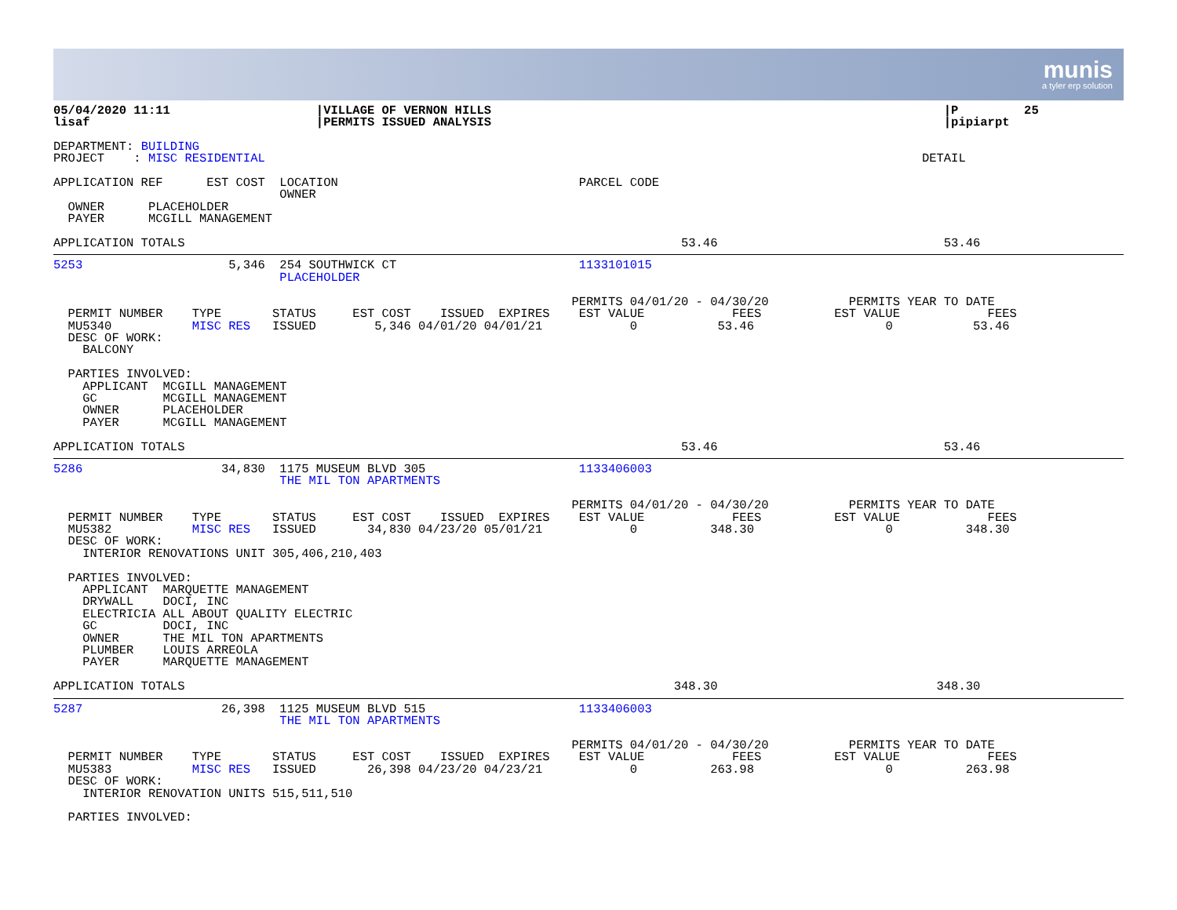munis
a tyler erp solution
05/04/2020 11:11                    |VILLAGE OF VERNON HILLS                                                              |P         25
lisaf                               |PERMITS ISSUED ANALYSIS                                                              |pipiarpt
DEPARTMENT: BUILDING
PROJECT    : MISC RESIDENTIAL                                                                                          DETAIL

APPLICATION REF      EST COST  LOCATION                                 PARCEL CODE
                               OWNER
  OWNER      PLACEHOLDER
  PAYER      MCGILL MANAGEMENT

APPLICATION TOTALS                                                                    53.46                               53.46
5253                    5,346  254 SOUTHWICK CT                         1133101015
                               PLACEHOLDER

                                                                       PERMITS 04/01/20 - 04/30/20           PERMITS YEAR TO DATE
  PERMIT NUMBER    TYPE       STATUS     EST COST    ISSUED  EXPIRES    EST VALUE            FEES          EST VALUE            FEES
  MU5340           MISC RES   ISSUED        5,346 04/01/20 04/01/21            0           53.46                  0           53.46
  DESC OF WORK:
    BALCONY

  PARTIES INVOLVED:
    APPLICANT  MCGILL MANAGEMENT
    GC         MCGILL MANAGEMENT
    OWNER      PLACEHOLDER
    PAYER      MCGILL MANAGEMENT

APPLICATION TOTALS                                                                    53.46                               53.46
5286                   34,830  1175 MUSEUM BLVD 305                     1133406003
                               THE MIL TON APARTMENTS

                                                                       PERMITS 04/01/20 - 04/30/20           PERMITS YEAR TO DATE
  PERMIT NUMBER    TYPE       STATUS     EST COST    ISSUED  EXPIRES    EST VALUE            FEES          EST VALUE            FEES
  MU5382           MISC RES   ISSUED       34,830 04/23/20 05/01/21            0          348.30                  0          348.30
  DESC OF WORK:
    INTERIOR RENOVATIONS UNIT 305,406,210,403

  PARTIES INVOLVED:
    APPLICANT  MARQUETTE MANAGEMENT
    DRYWALL    DOCI, INC
    ELECTRICIA ALL ABOUT QUALITY ELECTRIC
    GC         DOCI, INC
    OWNER      THE MIL TON APARTMENTS
    PLUMBER    LOUIS ARREOLA
    PAYER      MARQUETTE MANAGEMENT

APPLICATION TOTALS                                                                   348.30                              348.30
5287                   26,398  1125 MUSEUM BLVD 515                     1133406003
                               THE MIL TON APARTMENTS

                                                                       PERMITS 04/01/20 - 04/30/20           PERMITS YEAR TO DATE
  PERMIT NUMBER    TYPE       STATUS     EST COST    ISSUED  EXPIRES    EST VALUE            FEES          EST VALUE            FEES
  MU5383           MISC RES   ISSUED       26,398 04/23/20 04/23/21            0          263.98                  0          263.98
  DESC OF WORK:
    INTERIOR RENOVATION UNITS 515,511,510

  PARTIES INVOLVED: